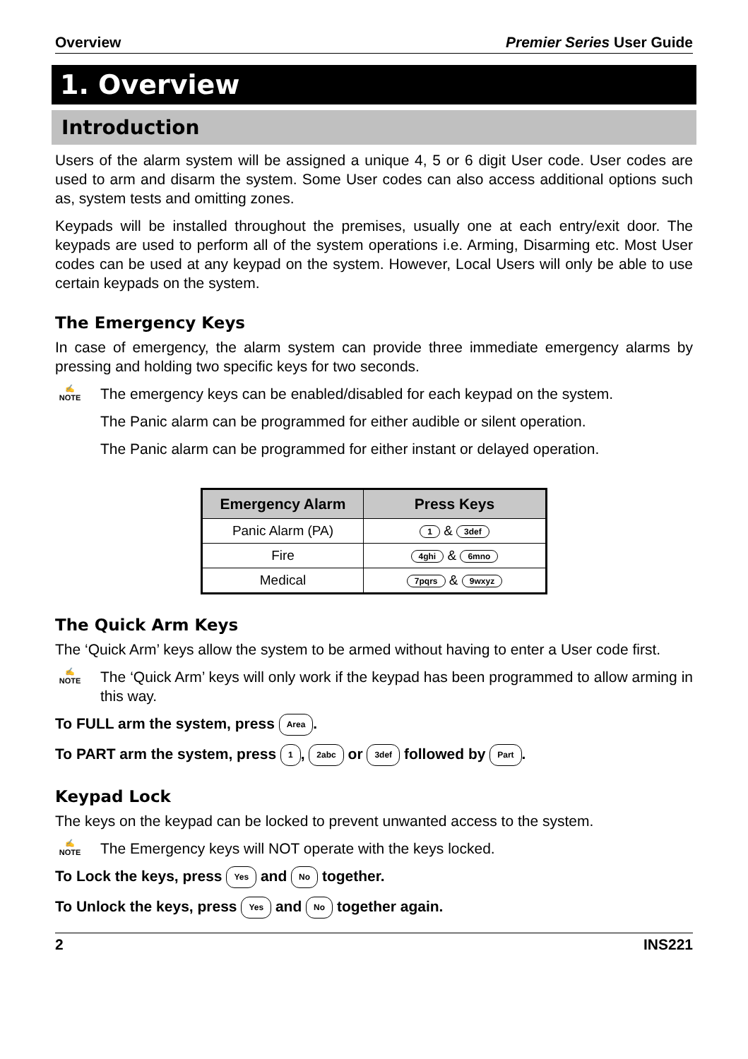Overview Premier Series User Guide
1. Overview
Introduction
Users of the alarm system will be assigned a unique 4, 5 or 6 digit User code. User codes are used to arm and disarm the system. Some User codes can also access additional options such as, system tests and omitting zones.
Keypads will be installed throughout the premises, usually one at each entry/exit door. The keypads are used to perform all of the system operations i.e. Arming, Disarming etc. Most User codes can be used at any keypad on the system. However, Local Users will only be able to use certain keypads on the system.
The Emergency Keys
In case of emergency, the alarm system can provide three immediate emergency alarms by pressing and holding two specific keys for two seconds.
✍
NOTE
The emergency keys can be enabled/disabled for each keypad on the system.
The Panic alarm can be programmed for either audible or silent operation.
The Panic alarm can be programmed for either instant or delayed operation.
| Emergency Alarm | Press Keys |
| --- | --- |
| Panic Alarm (PA) | 1 & 3def |
| Fire | 4ghi & 6mno |
| Medical | 7pqrs & 9wxyz |
The Quick Arm Keys
The ‘Quick Arm’ keys allow the system to be armed without having to enter a User code first.
✍
NOTE
The ‘Quick Arm’ keys will only work if the keypad has been programmed to allow arming in this way.
To FULL arm the system, press Area.
To PART arm the system, press 1, 2abc or 3def followed by Part.
Keypad Lock
The keys on the keypad can be locked to prevent unwanted access to the system.
✍
NOTE
The Emergency keys will NOT operate with the keys locked.
To Lock the keys, press Yes and No together.
To Unlock the keys, press Yes and No together again.
2 INS221